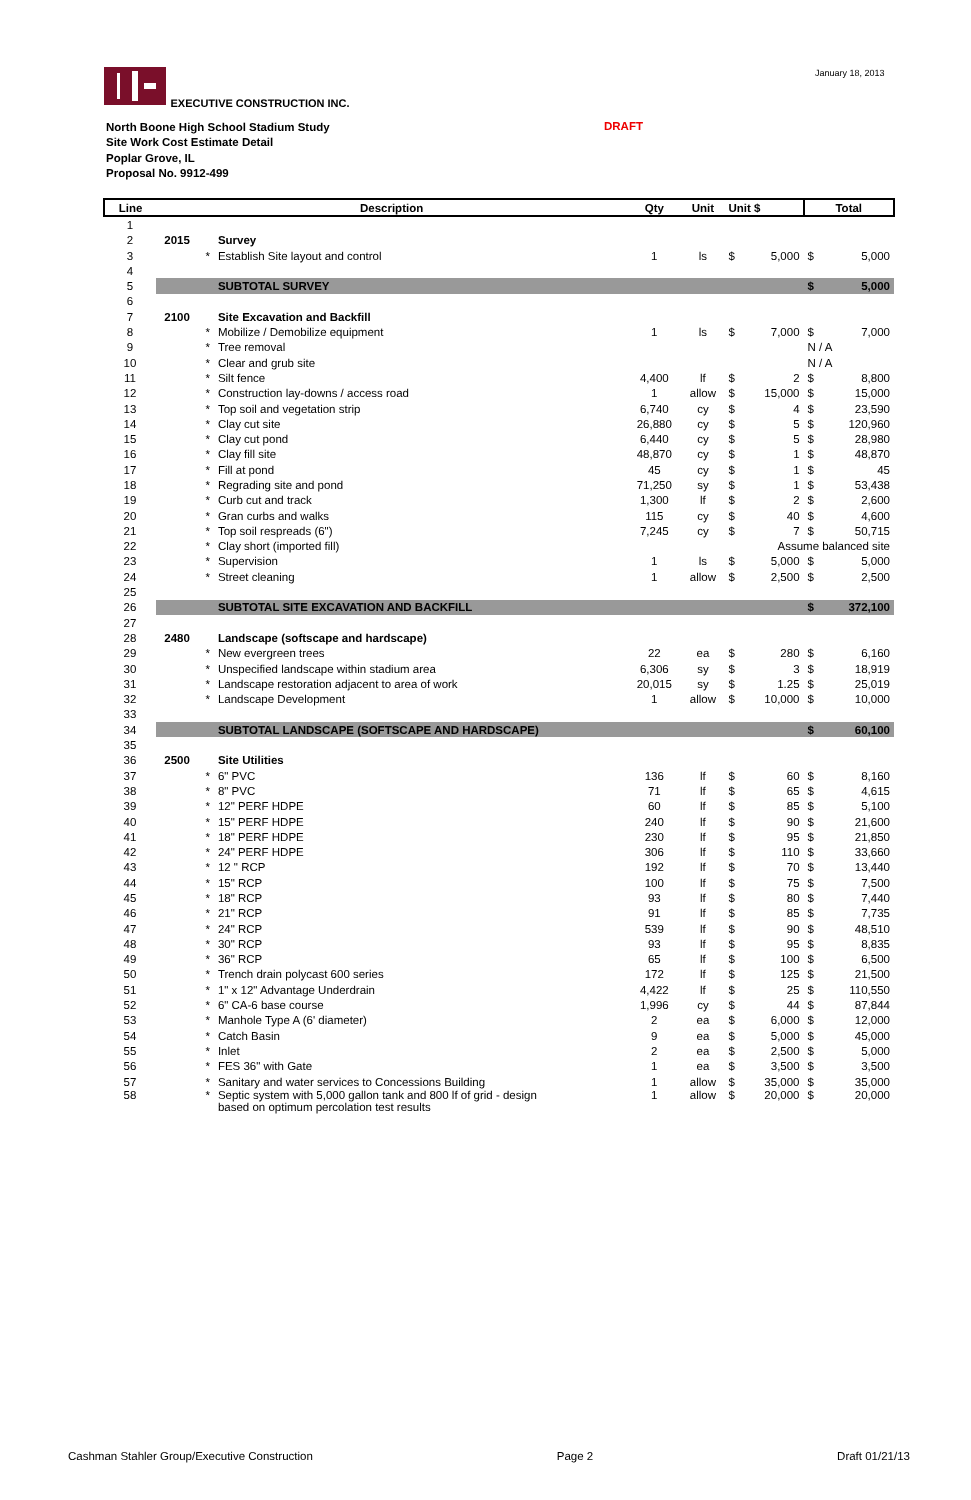EXECUTIVE CONSTRUCTION INC. January 18, 2013
North Boone High School Stadium Study
Site Work Cost Estimate Detail
Poplar Grove, IL
Proposal No. 9912-499
DRAFT
| Line | Description | | | Qty | Unit | Unit $ | | Total | |
| --- | --- | --- | --- | --- | --- | --- | --- | --- | --- |
| 1 | | | | | | | | | |
| 2 | 2015 | | Survey | | | | | | |
| 3 | | * | Establish Site layout and control | 1 | ls | $ | 5,000 | $ | 5,000 |
| 4 | | | | | | | | | |
| 5 | | | SUBTOTAL SURVEY | | | | | $ | 5,000 |
| 6 | | | | | | | | | |
| 7 | 2100 | | Site Excavation and Backfill | | | | | | |
| 8 | | * | Mobilize / Demobilize equipment | 1 | ls | $ | 7,000 | $ | 7,000 |
| 9 | | * | Tree removal | | | | | N / A | |
| 10 | | * | Clear and grub site | | | | | N / A | |
| 11 | | * | Silt fence | 4,400 | lf | $ | 2 | $ | 8,800 |
| 12 | | * | Construction lay-downs / access road | 1 | allow | $ | 15,000 | $ | 15,000 |
| 13 | | * | Top soil and vegetation strip | 6,740 | cy | $ | 4 | $ | 23,590 |
| 14 | | * | Clay cut site | 26,880 | cy | $ | 5 | $ | 120,960 |
| 15 | | * | Clay cut pond | 6,440 | cy | $ | 5 | $ | 28,980 |
| 16 | | * | Clay fill site | 48,870 | cy | $ | 1 | $ | 48,870 |
| 17 | | * | Fill at pond | 45 | cy | $ | 1 | $ | 45 |
| 18 | | * | Regrading site and pond | 71,250 | sy | $ | 1 | $ | 53,438 |
| 19 | | * | Curb cut and track | 1,300 | lf | $ | 2 | $ | 2,600 |
| 20 | | * | Gran curbs and walks | 115 | cy | $ | 40 | $ | 4,600 |
| 21 | | * | Top soil respreads (6") | 7,245 | cy | $ | 7 | $ | 50,715 |
| 22 | | * | Clay short (imported fill) | | | | Assume balanced site | | |
| 23 | | * | Supervision | 1 | ls | $ | 5,000 | $ | 5,000 |
| 24 | | * | Street cleaning | 1 | allow | $ | 2,500 | $ | 2,500 |
| 25 | | | | | | | | | |
| 26 | | | SUBTOTAL SITE EXCAVATION AND BACKFILL | | | | | $ | 372,100 |
| 27 | | | | | | | | | |
| 28 | 2480 | | Landscape (softscape and hardscape) | | | | | | |
| 29 | | * | New evergreen trees | 22 | ea | $ | 280 | $ | 6,160 |
| 30 | | * | Unspecified landscape within stadium area | 6,306 | sy | $ | 3 | $ | 18,919 |
| 31 | | * | Landscape restoration adjacent to area of work | 20,015 | sy | $ | 1.25 | $ | 25,019 |
| 32 | | * | Landscape Development | 1 | allow | $ | 10,000 | $ | 10,000 |
| 33 | | | | | | | | | |
| 34 | | | SUBTOTAL LANDSCAPE (SOFTSCAPE AND HARDSCAPE) | | | | | $ | 60,100 |
| 35 | | | | | | | | | |
| 36 | 2500 | | Site Utilities | | | | | | |
| 37 | | * | 6" PVC | 136 | lf | $ | 60 | $ | 8,160 |
| 38 | | * | 8" PVC | 71 | lf | $ | 65 | $ | 4,615 |
| 39 | | * | 12" PERF HDPE | 60 | lf | $ | 85 | $ | 5,100 |
| 40 | | * | 15" PERF HDPE | 240 | lf | $ | 90 | $ | 21,600 |
| 41 | | * | 18" PERF HDPE | 230 | lf | $ | 95 | $ | 21,850 |
| 42 | | * | 24" PERF HDPE | 306 | lf | $ | 110 | $ | 33,660 |
| 43 | | * | 12 " RCP | 192 | lf | $ | 70 | $ | 13,440 |
| 44 | | * | 15" RCP | 100 | lf | $ | 75 | $ | 7,500 |
| 45 | | * | 18" RCP | 93 | lf | $ | 80 | $ | 7,440 |
| 46 | | * | 21" RCP | 91 | lf | $ | 85 | $ | 7,735 |
| 47 | | * | 24" RCP | 539 | lf | $ | 90 | $ | 48,510 |
| 48 | | * | 30" RCP | 93 | lf | $ | 95 | $ | 8,835 |
| 49 | | * | 36" RCP | 65 | lf | $ | 100 | $ | 6,500 |
| 50 | | * | Trench drain polycast 600 series | 172 | lf | $ | 125 | $ | 21,500 |
| 51 | | * | 1" x 12" Advantage Underdrain | 4,422 | lf | $ | 25 | $ | 110,550 |
| 52 | | * | 6" CA-6 base course | 1,996 | cy | $ | 44 | $ | 87,844 |
| 53 | | * | Manhole Type A (6' diameter) | 2 | ea | $ | 6,000 | $ | 12,000 |
| 54 | | * | Catch Basin | 9 | ea | $ | 5,000 | $ | 45,000 |
| 55 | | * | Inlet | 2 | ea | $ | 2,500 | $ | 5,000 |
| 56 | | * | FES 36" with Gate | 1 | ea | $ | 3,500 | $ | 3,500 |
| 57 | | * | Sanitary and water services to Concessions Building | 1 | allow | $ | 35,000 | $ | 35,000 |
| 58 | | * | Septic system with 5,000 gallon tank and 800 lf of grid - design based on optimum percolation test results | 1 | allow | $ | 20,000 | $ | 20,000 |
Cashman Stahler Group/Executive Construction Page 2 Draft 01/21/13